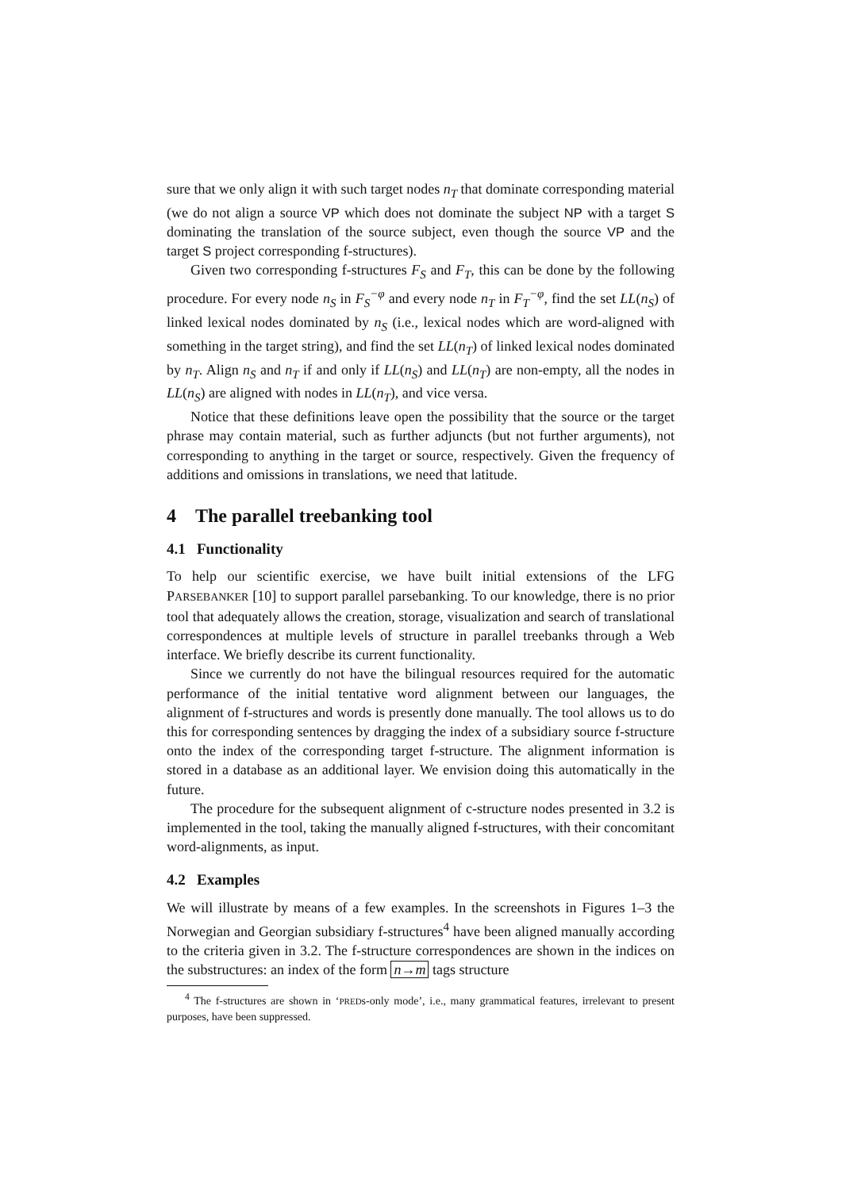sure that we only align it with such target nodes n<sub>T</sub> that dominate corresponding material (we do not align a source VP which does not dominate the subject NP with a target S dominating the translation of the source subject, even though the source VP and the target S project corresponding f-structures).
Given two corresponding f-structures F<sub>S</sub> and F<sub>T</sub>, this can be done by the following procedure. For every node n<sub>S</sub> in F<sub>S</sub><sup>−φ</sup> and every node n<sub>T</sub> in F<sub>T</sub><sup>−φ</sup>, find the set LL(n<sub>S</sub>) of linked lexical nodes dominated by n<sub>S</sub> (i.e., lexical nodes which are word-aligned with something in the target string), and find the set LL(n<sub>T</sub>) of linked lexical nodes dominated by n<sub>T</sub>. Align n<sub>S</sub> and n<sub>T</sub> if and only if LL(n<sub>S</sub>) and LL(n<sub>T</sub>) are non-empty, all the nodes in LL(n<sub>S</sub>) are aligned with nodes in LL(n<sub>T</sub>), and vice versa.
Notice that these definitions leave open the possibility that the source or the target phrase may contain material, such as further adjuncts (but not further arguments), not corresponding to anything in the target or source, respectively. Given the frequency of additions and omissions in translations, we need that latitude.
4 The parallel treebanking tool
4.1 Functionality
To help our scientific exercise, we have built initial extensions of the LFG PARSEBANKER [10] to support parallel parsebanking. To our knowledge, there is no prior tool that adequately allows the creation, storage, visualization and search of translational correspondences at multiple levels of structure in parallel treebanks through a Web interface. We briefly describe its current functionality.
Since we currently do not have the bilingual resources required for the automatic performance of the initial tentative word alignment between our languages, the alignment of f-structures and words is presently done manually. The tool allows us to do this for corresponding sentences by dragging the index of a subsidiary source f-structure onto the index of the corresponding target f-structure. The alignment information is stored in a database as an additional layer. We envision doing this automatically in the future.
The procedure for the subsequent alignment of c-structure nodes presented in 3.2 is implemented in the tool, taking the manually aligned f-structures, with their concomitant word-alignments, as input.
4.2 Examples
We will illustrate by means of a few examples. In the screenshots in Figures 1–3 the Norwegian and Georgian subsidiary f-structures<sup>4</sup> have been aligned manually according to the criteria given in 3.2. The f-structure correspondences are shown in the indices on the substructures: an index of the form n→m tags structure
<sup>4</sup> The f-structures are shown in ‘PREDs-only mode’, i.e., many grammatical features, irrelevant to present purposes, have been suppressed.